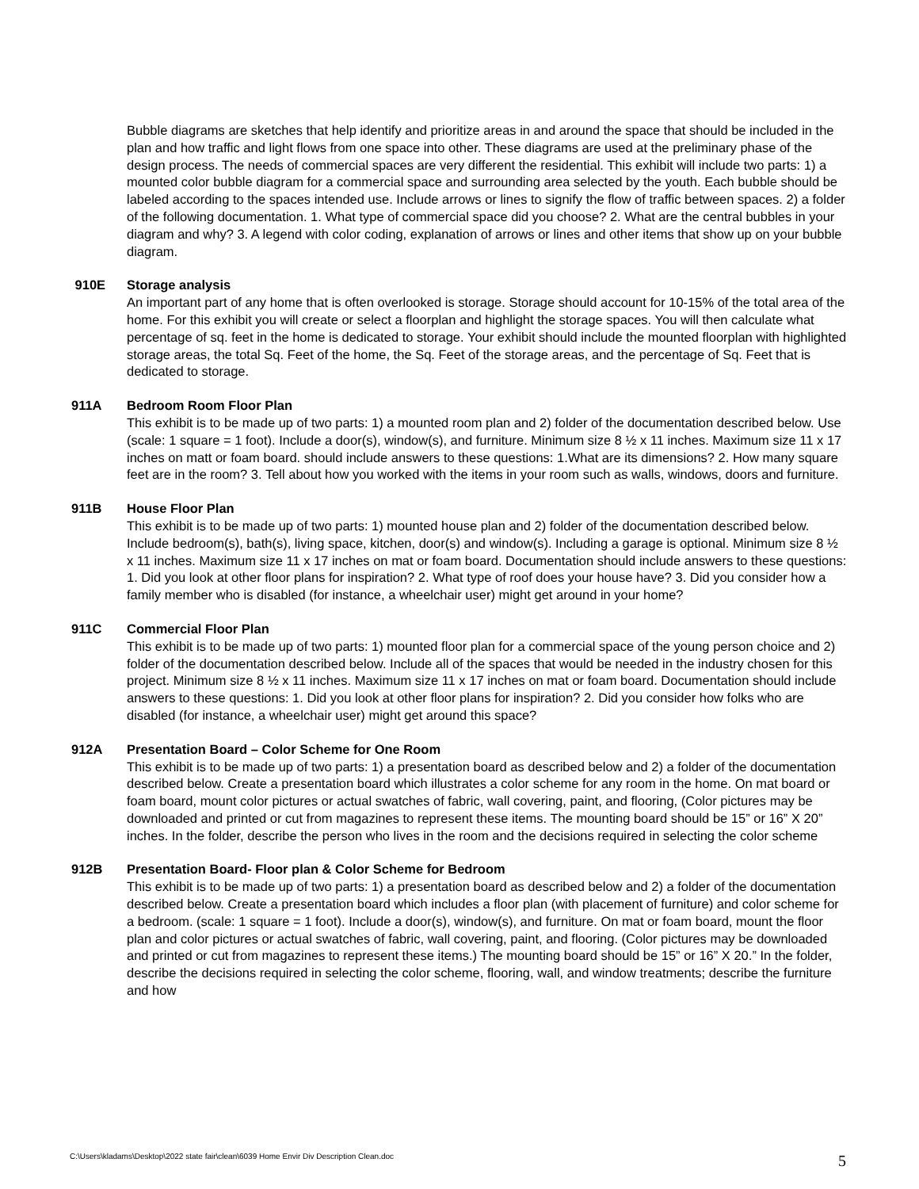Bubble diagrams are sketches that help identify and prioritize areas in and around the space that should be included in the plan and how traffic and light flows from one space into other. These diagrams are used at the preliminary phase of the design process. The needs of commercial spaces are very different the residential. This exhibit will include two parts: 1) a mounted color bubble diagram for a commercial space and surrounding area selected by the youth. Each bubble should be labeled according to the spaces intended use. Include arrows or lines to signify the flow of traffic between spaces. 2) a folder of the following documentation. 1. What type of commercial space did you choose? 2. What are the central bubbles in your diagram and why? 3. A legend with color coding, explanation of arrows or lines and other items that show up on your bubble diagram.
910E Storage analysis
An important part of any home that is often overlooked is storage. Storage should account for 10-15% of the total area of the home. For this exhibit you will create or select a floorplan and highlight the storage spaces. You will then calculate what percentage of sq. feet in the home is dedicated to storage. Your exhibit should include the mounted floorplan with highlighted storage areas, the total Sq. Feet of the home, the Sq. Feet of the storage areas, and the percentage of Sq. Feet that is dedicated to storage.
911A Bedroom Room Floor Plan
This exhibit is to be made up of two parts: 1) a mounted room plan and 2) folder of the documentation described below. Use (scale: 1 square = 1 foot). Include a door(s), window(s), and furniture. Minimum size 8 ½ x 11 inches. Maximum size 11 x 17 inches on matt or foam board. should include answers to these questions: 1.What are its dimensions? 2. How many square feet are in the room? 3. Tell about how you worked with the items in your room such as walls, windows, doors and furniture.
911B House Floor Plan
This exhibit is to be made up of two parts: 1) mounted house plan and 2) folder of the documentation described below. Include bedroom(s), bath(s), living space, kitchen, door(s) and window(s). Including a garage is optional. Minimum size 8 ½ x 11 inches. Maximum size 11 x 17 inches on mat or foam board. Documentation should include answers to these questions: 1. Did you look at other floor plans for inspiration? 2. What type of roof does your house have? 3. Did you consider how a family member who is disabled (for instance, a wheelchair user) might get around in your home?
911C Commercial Floor Plan
This exhibit is to be made up of two parts: 1) mounted floor plan for a commercial space of the young person choice and 2) folder of the documentation described below. Include all of the spaces that would be needed in the industry chosen for this project. Minimum size 8 ½ x 11 inches. Maximum size 11 x 17 inches on mat or foam board. Documentation should include answers to these questions: 1. Did you look at other floor plans for inspiration? 2. Did you consider how folks who are disabled (for instance, a wheelchair user) might get around this space?
912A Presentation Board – Color Scheme for One Room
This exhibit is to be made up of two parts: 1) a presentation board as described below and 2) a folder of the documentation described below. Create a presentation board which illustrates a color scheme for any room in the home. On mat board or foam board, mount color pictures or actual swatches of fabric, wall covering, paint, and flooring, (Color pictures may be downloaded and printed or cut from magazines to represent these items. The mounting board should be 15” or 16” X 20” inches. In the folder, describe the person who lives in the room and the decisions required in selecting the color scheme
912B Presentation Board- Floor plan & Color Scheme for Bedroom
This exhibit is to be made up of two parts: 1) a presentation board as described below and 2) a folder of the documentation described below. Create a presentation board which includes a floor plan (with placement of furniture) and color scheme for a bedroom. (scale: 1 square = 1 foot). Include a door(s), window(s), and furniture. On mat or foam board, mount the floor plan and color pictures or actual swatches of fabric, wall covering, paint, and flooring. (Color pictures may be downloaded and printed or cut from magazines to represent these items.) The mounting board should be 15” or 16” X 20.” In the folder, describe the decisions required in selecting the color scheme, flooring, wall, and window treatments; describe the furniture and how
C:\Users\kladams\Desktop\2022 state fair\clean\6039 Home Envir Div Description Clean.doc 5